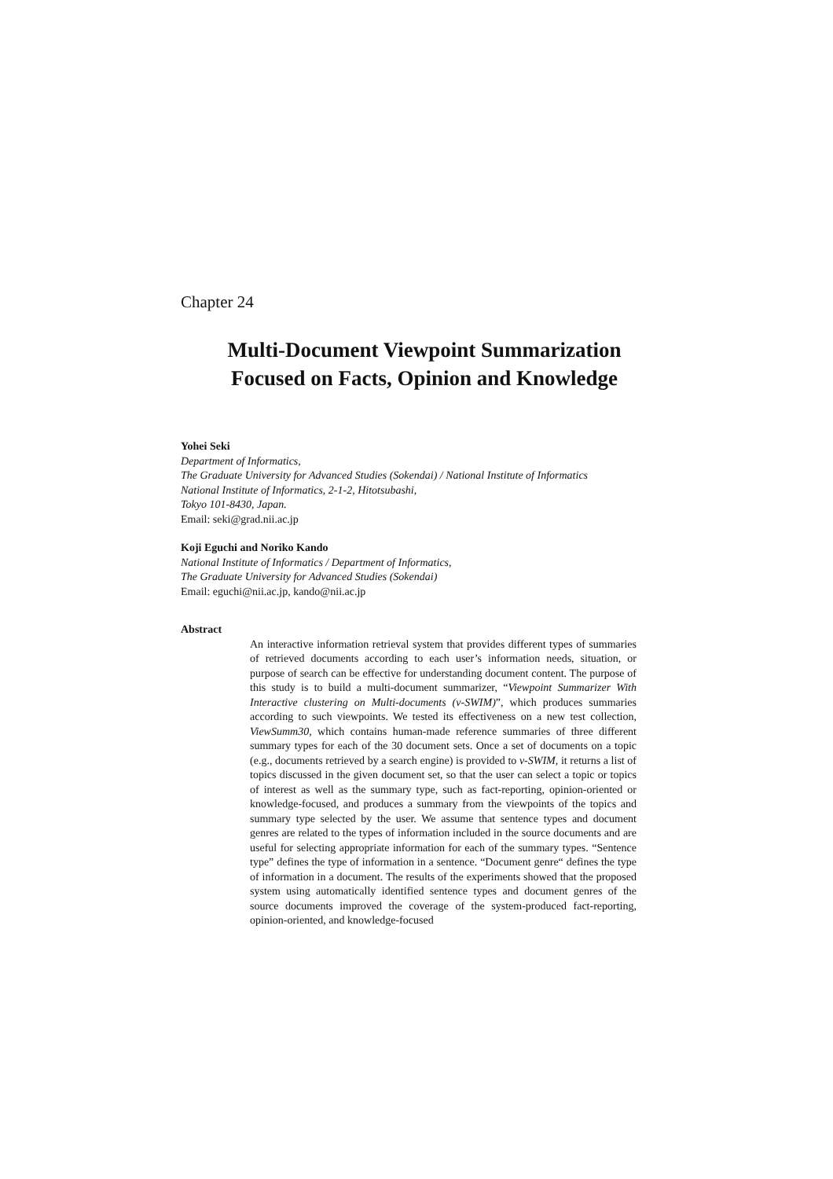Chapter 24
Multi-Document Viewpoint Summarization
Focused on Facts, Opinion and Knowledge
Yohei Seki
Department of Informatics,
The Graduate University for Advanced Studies (Sokendai) / National Institute of Informatics
National Institute of Informatics, 2-1-2, Hitotsubashi,
Tokyo 101-8430, Japan.
Email: seki@grad.nii.ac.jp
Koji Eguchi and Noriko Kando
National Institute of Informatics / Department of Informatics,
The Graduate University for Advanced Studies (Sokendai)
Email: eguchi@nii.ac.jp, kando@nii.ac.jp
Abstract
An interactive information retrieval system that provides different types of summaries of retrieved documents according to each user’s information needs, situation, or purpose of search can be effective for understanding document content. The purpose of this study is to build a multi-document summarizer, “Viewpoint Summarizer With Interactive clustering on Multi-documents (v-SWIM)”, which produces summaries according to such viewpoints. We tested its effectiveness on a new test collection, ViewSumm30, which contains human-made reference summaries of three different summary types for each of the 30 document sets. Once a set of documents on a topic (e.g., documents retrieved by a search engine) is provided to v-SWIM, it returns a list of topics discussed in the given document set, so that the user can select a topic or topics of interest as well as the summary type, such as fact-reporting, opinion-oriented or knowledge-focused, and produces a summary from the viewpoints of the topics and summary type selected by the user. We assume that sentence types and document genres are related to the types of information included in the source documents and are useful for selecting appropriate information for each of the summary types. “Sentence type” defines the type of information in a sentence. “Document genre“ defines the type of information in a document. The results of the experiments showed that the proposed system using automatically identified sentence types and document genres of the source documents improved the coverage of the system-produced fact-reporting, opinion-oriented, and knowledge-focused